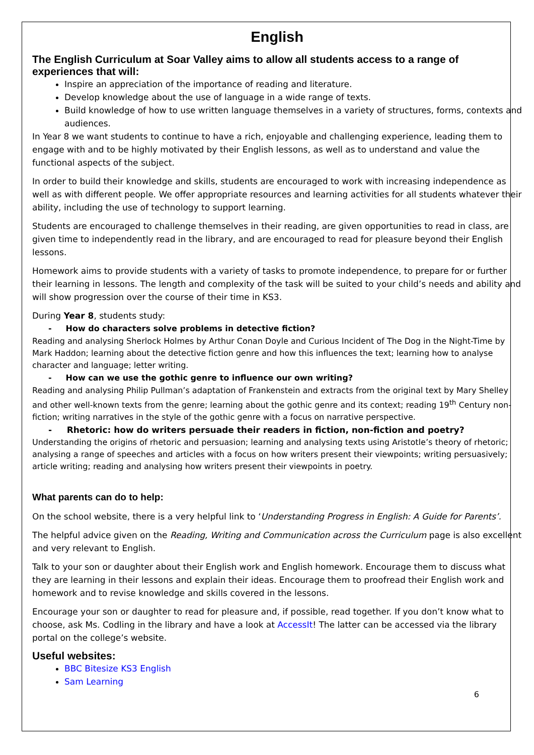English
The English Curriculum at Soar Valley aims to allow all students access to a range of experiences that will:
Inspire an appreciation of the importance of reading and literature.
Develop knowledge about the use of language in a wide range of texts.
Build knowledge of how to use written language themselves in a variety of structures, forms, contexts and audiences.
In Year 8 we want students to continue to have a rich, enjoyable and challenging experience, leading them to engage with and to be highly motivated by their English lessons, as well as to understand and value the functional aspects of the subject.
In order to build their knowledge and skills, students are encouraged to work with increasing independence as well as with different people. We offer appropriate resources and learning activities for all students whatever their ability, including the use of technology to support learning.
Students are encouraged to challenge themselves in their reading, are given opportunities to read in class, are given time to independently read in the library, and are encouraged to read for pleasure beyond their English lessons.
Homework aims to provide students with a variety of tasks to promote independence, to prepare for or further their learning in lessons. The length and complexity of the task will be suited to your child’s needs and ability and will show progression over the course of their time in KS3.
During Year 8, students study:
- How do characters solve problems in detective fiction?
Reading and analysing Sherlock Holmes by Arthur Conan Doyle and Curious Incident of The Dog in the Night-Time by Mark Haddon; learning about the detective fiction genre and how this influences the text; learning how to analyse character and language; letter writing.
- How can we use the gothic genre to influence our own writing?
Reading and analysing Philip Pullman’s adaptation of Frankenstein and extracts from the original text by Mary Shelley and other well-known texts from the genre; learning about the gothic genre and its context; reading 19<sup>th</sup> Century non-fiction; writing narratives in the style of the gothic genre with a focus on narrative perspective.
- Rhetoric: how do writers persuade their readers in fiction, non-fiction and poetry?
Understanding the origins of rhetoric and persuasion; learning and analysing texts using Aristotle’s theory of rhetoric; analysing a range of speeches and articles with a focus on how writers present their viewpoints; writing persuasively; article writing; reading and analysing how writers present their viewpoints in poetry.
What parents can do to help:
On the school website, there is a very helpful link to ‘Understanding Progress in English: A Guide for Parents’.
The helpful advice given on the Reading, Writing and Communication across the Curriculum page is also excellent and very relevant to English.
Talk to your son or daughter about their English work and English homework. Encourage them to discuss what they are learning in their lessons and explain their ideas. Encourage them to proofread their English work and homework and to revise knowledge and skills covered in the lessons.
Encourage your son or daughter to read for pleasure and, if possible, read together. If you don’t know what to choose, ask Ms. Codling in the library and have a look at AccessIt! The latter can be accessed via the library portal on the college’s website.
Useful websites:
BBC Bitesize KS3 English
Sam Learning
6